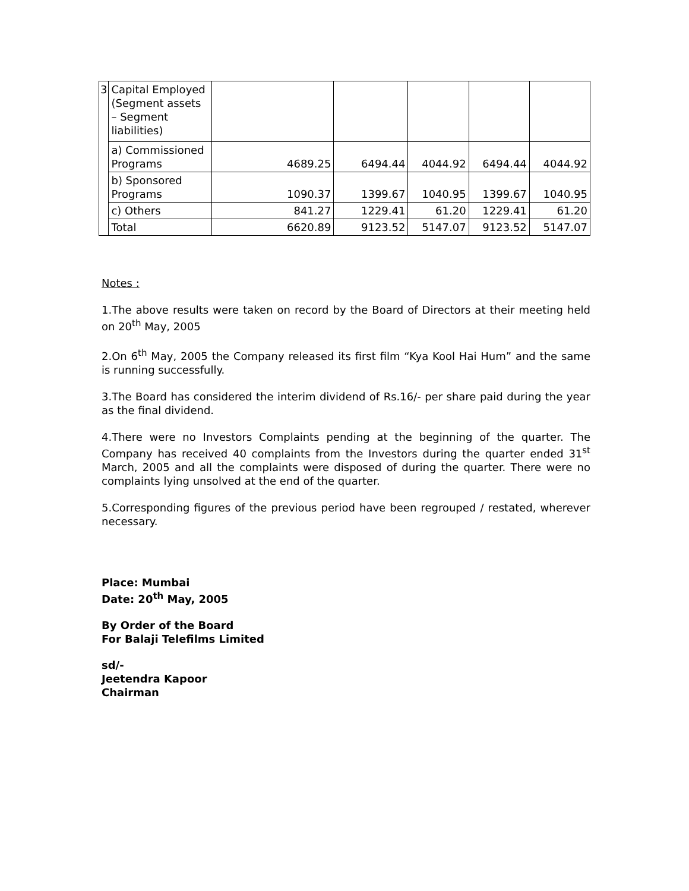| 3 | Capital Employed (Segment assets – Segment liabilities) | | | | | |
| | a) Commissioned Programs | 4689.25 | 6494.44 | 4044.92 | 6494.44 | 4044.92 |
| | b) Sponsored Programs | 1090.37 | 1399.67 | 1040.95 | 1399.67 | 1040.95 |
| | c) Others | 841.27 | 1229.41 | 61.20 | 1229.41 | 61.20 |
| | Total | 6620.89 | 9123.52 | 5147.07 | 9123.52 | 5147.07 |
Notes :
1.The above results were taken on record by the Board of Directors at their meeting held on 20<sup>th</sup> May, 2005
2.On 6<sup>th</sup> May, 2005 the Company released its first film “Kya Kool Hai Hum” and the same is running successfully.
3.The Board has considered the interim dividend of Rs.16/- per share paid during the year as the final dividend.
4.There were no Investors Complaints pending at the beginning of the quarter. The Company has received 40 complaints from the Investors during the quarter ended 31<sup>st</sup> March, 2005 and all the complaints were disposed of during the quarter. There were no complaints lying unsolved at the end of the quarter.
5.Corresponding figures of the previous period have been regrouped / restated, wherever necessary.
Place: Mumbai
Date: 20<sup>th</sup> May, 2005
By Order of the Board
For Balaji Telefilms Limited
sd/-
Jeetendra Kapoor
Chairman